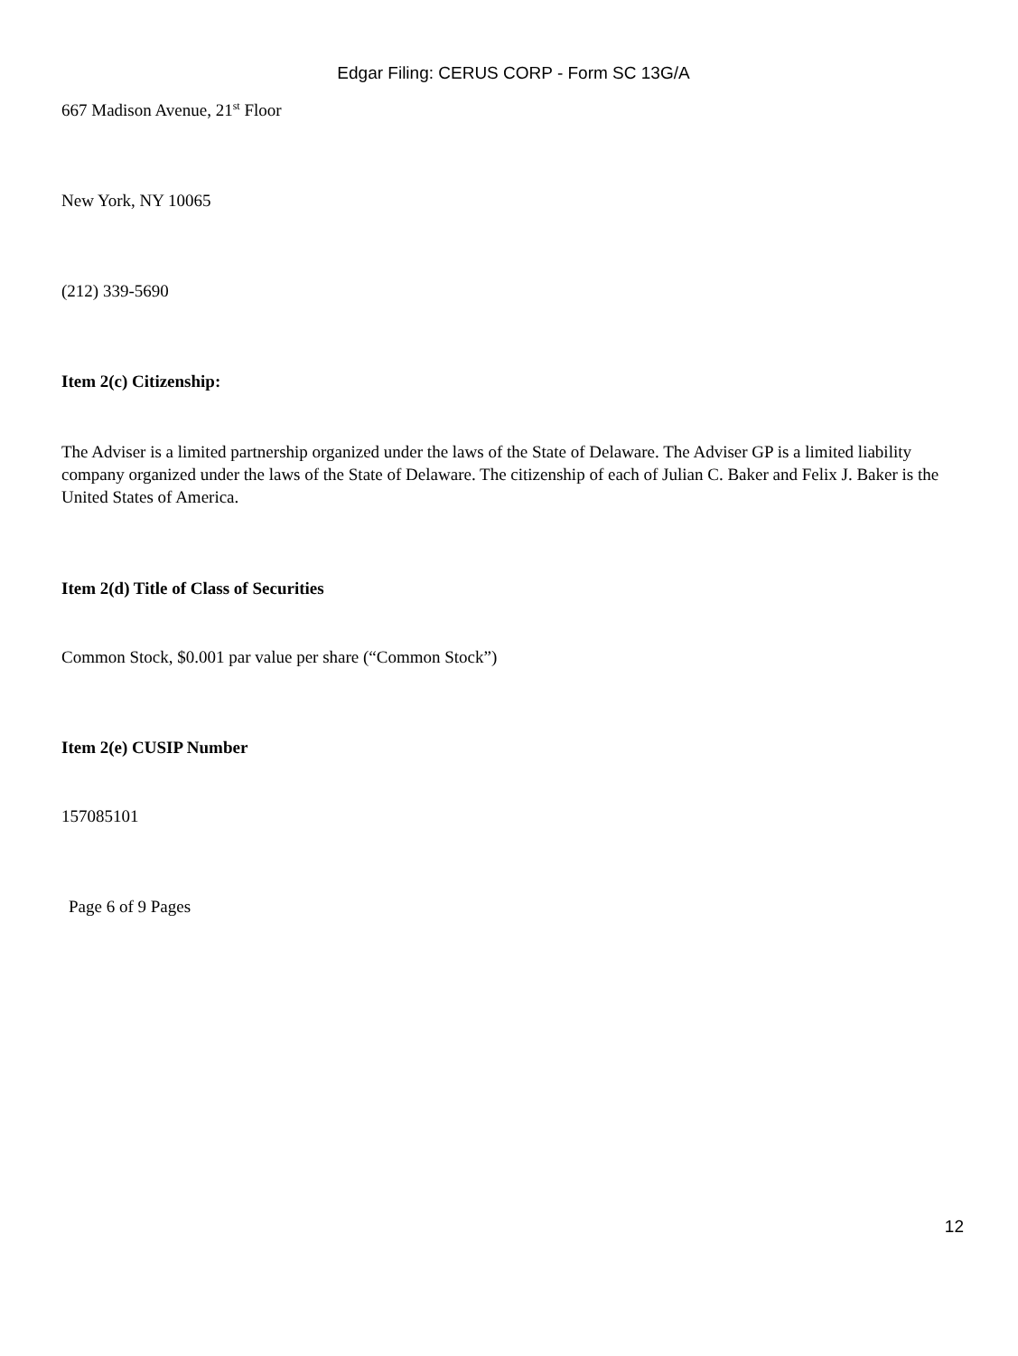Edgar Filing: CERUS CORP - Form SC 13G/A
667 Madison Avenue, 21<sup>st</sup> Floor
New York, NY 10065
(212) 339-5690
Item 2(c) Citizenship:
The Adviser is a limited partnership organized under the laws of the State of Delaware. The Adviser GP is a limited liability company organized under the laws of the State of Delaware. The citizenship of each of Julian C. Baker and Felix J. Baker is the United States of America.
Item 2(d) Title of Class of Securities
Common Stock, $0.001 par value per share (“Common Stock”)
Item 2(e) CUSIP Number
157085101
Page 6 of 9 Pages
12